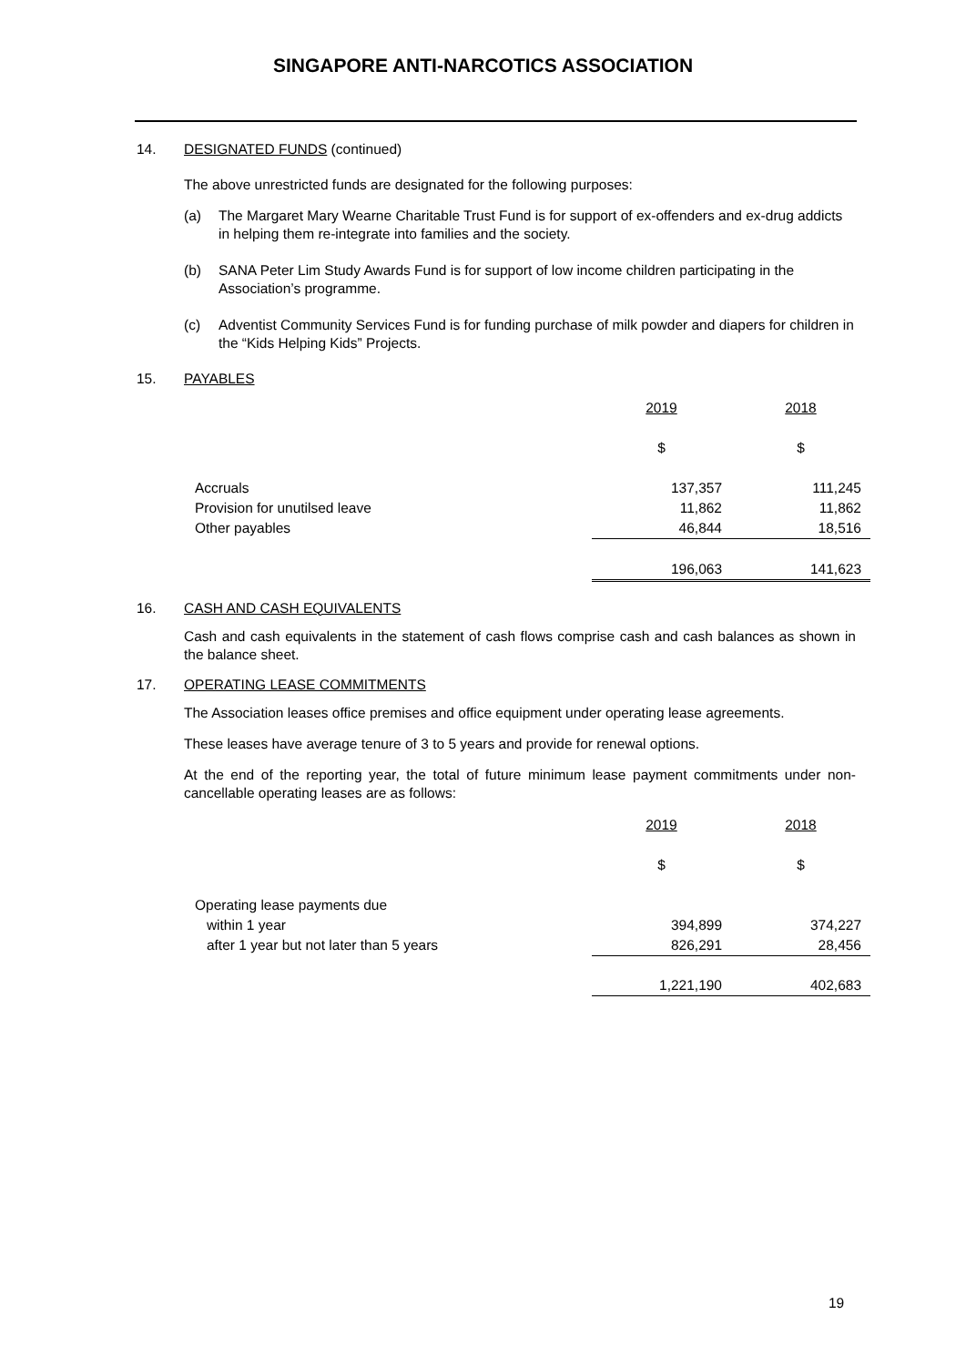SINGAPORE ANTI-NARCOTICS ASSOCIATION
14. DESIGNATED FUNDS (continued)
The above unrestricted funds are designated for the following purposes:
(a) The Margaret Mary Wearne Charitable Trust Fund is for support of ex-offenders and ex-drug addicts in helping them re-integrate into families and the society.
(b) SANA Peter Lim Study Awards Fund is for support of low income children participating in the Association’s programme.
(c) Adventist Community Services Fund is for funding purchase of milk powder and diapers for children in the “Kids Helping Kids” Projects.
15. PAYABLES
| | 2019 | 2018 |
| | $ | $ |
| Accruals | 137,357 | 111,245 |
| Provision for unutilsed leave | 11,862 | 11,862 |
| Other payables | 46,844 | 18,516 |
| | 196,063 | 141,623 |
16. CASH AND CASH EQUIVALENTS
Cash and cash equivalents in the statement of cash flows comprise cash and cash balances as shown in the balance sheet.
17. OPERATING LEASE COMMITMENTS
The Association leases office premises and office equipment under operating lease agreements.
These leases have average tenure of 3 to 5 years and provide for renewal options.
At the end of the reporting year, the total of future minimum lease payment commitments under non-cancellable operating leases are as follows:
| | 2019 | 2018 |
| | $ | $ |
| Operating lease payments due | | |
| within 1 year | 394,899 | 374,227 |
| after 1 year but not later than 5 years | 826,291 | 28,456 |
| | 1,221,190 | 402,683 |
19